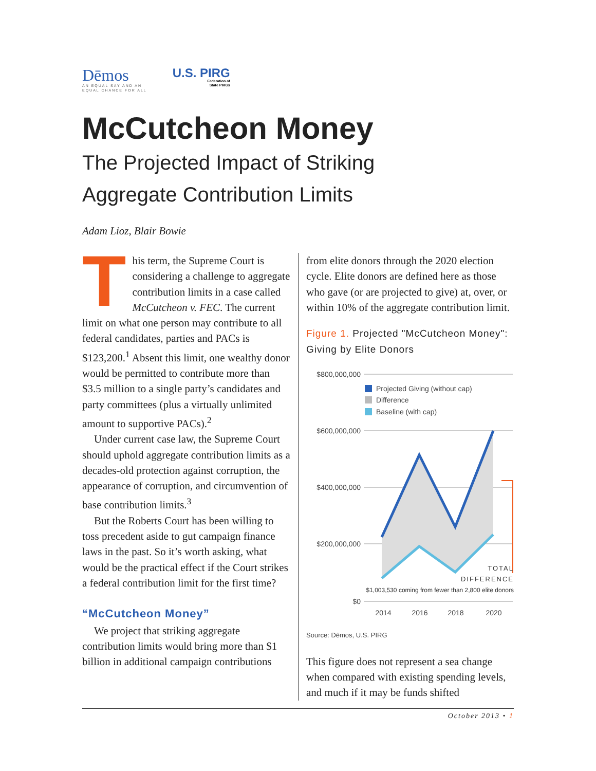Dēmos
AN EQUAL SAY AND AN
EQUAL CHANCE FOR ALL
U.S. PIRG
Federation of
State PIRGs
McCutcheon Money
The Projected Impact of Striking
Aggregate Contribution Limits
Adam Lioz, Blair Bowie
This term, the Supreme Court is considering a challenge to aggregate contribution limits in a case called McCutcheon v. FEC. The current limit on what one person may contribute to all federal candidates, parties and PACs is $123,200.<sup>1</sup> Absent this limit, one wealthy donor would be permitted to contribute more than $3.5 million to a single party’s candidates and party committees (plus a virtually unlimited amount to supportive PACs).<sup>2</sup>
Under current case law, the Supreme Court should uphold aggregate contribution limits as a decades-old protection against corruption, the appearance of corruption, and circumvention of base contribution limits.<sup>3</sup>
But the Roberts Court has been willing to toss precedent aside to gut campaign finance laws in the past. So it’s worth asking, what would be the practical effect if the Court strikes a federal contribution limit for the first time?
“McCutcheon Money”
We project that striking aggregate contribution limits would bring more than $1 billion in additional campaign contributions
from elite donors through the 2020 election cycle. Elite donors are defined here as those who gave (or are projected to give) at, over, or within 10% of the aggregate contribution limit.
Figure 1. Projected "McCutcheon Money": Giving by Elite Donors
$800,000,000
$600,000,000
$400,000,000
$200,000,000
$0
Projected Giving (without cap)
Difference
Baseline (with cap)
TOTAL
DIFFERENCE
$1,003,530 coming from fewer than 2,800 elite donors
2014
2016
2018
2020
Source: Dēmos, U.S. PIRG
This figure does not represent a sea change when compared with existing spending levels, and much if it may be funds shifted
October 2013 • 1